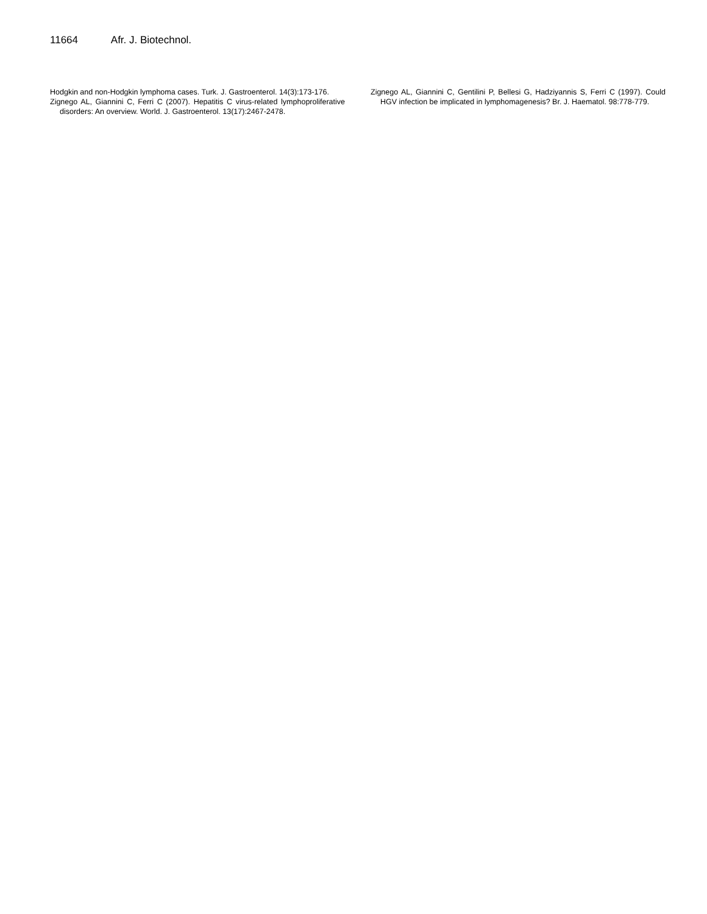11664 Afr. J. Biotechnol.
Hodgkin and non-Hodgkin lymphoma cases. Turk. J. Gastroenterol. 14(3):173-176.
Zignego AL, Giannini C, Ferri C (2007). Hepatitis C virus-related lymphoproliferative disorders: An overview. World. J. Gastroenterol. 13(17):2467-2478.
Zignego AL, Giannini C, Gentilini P, Bellesi G, Hadziyannis S, Ferri C (1997). Could HGV infection be implicated in lymphomagenesis? Br. J. Haematol. 98:778-779.